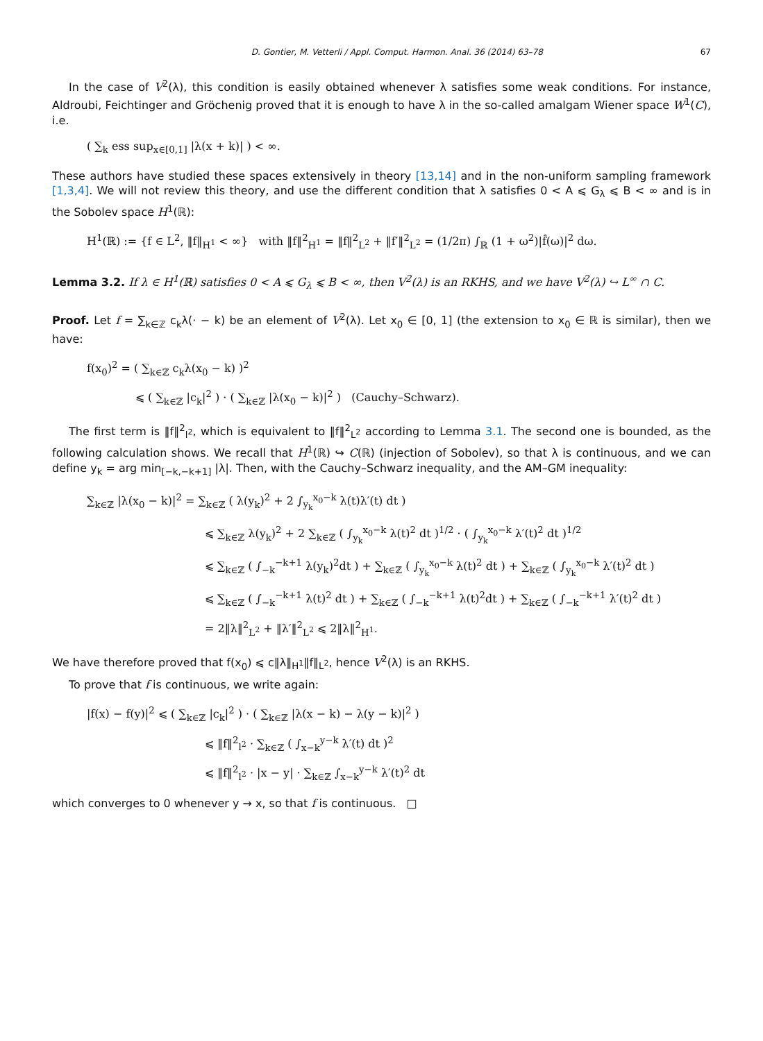D. Gontier, M. Vetterli / Appl. Comput. Harmon. Anal. 36 (2014) 63–78 67
In the case of V<sup>2</sup>(λ), this condition is easily obtained whenever λ satisfies some weak conditions. For instance, Aldroubi, Feichtinger and Gröchenig proved that it is enough to have λ in the so-called amalgam Wiener space W<sup>1</sup>(C), i.e.
( ∑<sub>k</sub> ess sup<sub>x∈[0,1]</sub> |λ(x + k)| ) < ∞.
These authors have studied these spaces extensively in theory [13,14] and in the non-uniform sampling framework [1,3,4]. We will not review this theory, and use the different condition that λ satisfies 0 < A ⩽ G<sub>λ</sub> ⩽ B < ∞ and is in the Sobolev space H<sup>1</sup>(ℝ):
H<sup>1</sup>(ℝ) := {f ∈ L<sup>2</sup>, ‖f‖<sub>H<sup>1</sup></sub> < ∞} with ‖f‖<sup>2</sup><sub>H<sup>1</sup></sub> = ‖f‖<sup>2</sup><sub>L<sup>2</sup></sub> + ‖f′‖<sup>2</sup><sub>L<sup>2</sup></sub> = (1/2π) ∫<sub>ℝ</sub> (1 + ω<sup>2</sup>)|f̂(ω)|<sup>2</sup> dω.
Lemma 3.2. If λ ∈ H<sup>1</sup>(ℝ) satisfies 0 < A ⩽ G<sub>λ</sub> ⩽ B < ∞, then V<sup>2</sup>(λ) is an RKHS, and we have V<sup>2</sup>(λ) ↪ L<sup>∞</sup> ∩ C.
Proof. Let f = ∑<sub>k∈ℤ</sub> c<sub>k</sub>λ(· − k) be an element of V<sup>2</sup>(λ). Let x<sub>0</sub> ∈ [0, 1] (the extension to x<sub>0</sub> ∈ ℝ is similar), then we have:
f(x<sub>0</sub>)<sup>2</sup> = ( ∑<sub>k∈ℤ</sub> c<sub>k</sub>λ(x<sub>0</sub> − k) )<sup>2</sup>
⩽ ( ∑<sub>k∈ℤ</sub> |c<sub>k</sub>|<sup>2</sup> ) · ( ∑<sub>k∈ℤ</sub> |λ(x<sub>0</sub> − k)|<sup>2</sup> ) (Cauchy–Schwarz).
The first term is ‖f‖<sup>2</sup><sub>l<sup>2</sup></sub>, which is equivalent to ‖f‖<sup>2</sup><sub>L<sup>2</sup></sub> according to Lemma 3.1. The second one is bounded, as the following calculation shows. We recall that H<sup>1</sup>(ℝ) ↪ C(ℝ) (injection of Sobolev), so that λ is continuous, and we can define y<sub>k</sub> = arg min<sub>[−k,−k+1]</sub> |λ|. Then, with the Cauchy–Schwarz inequality, and the AM–GM inequality:
∑<sub>k∈ℤ</sub> |λ(x<sub>0</sub> − k)|<sup>2</sup> = ∑<sub>k∈ℤ</sub> ( λ(y<sub>k</sub>)<sup>2</sup> + 2 ∫<sub>y<sub>k</sub></sub><sup>x<sub>0</sub>−k</sup> λ(t)λ′(t) dt )
⩽ ∑<sub>k∈ℤ</sub> λ(y<sub>k</sub>)<sup>2</sup> + 2 ∑<sub>k∈ℤ</sub> ( ∫<sub>y<sub>k</sub></sub><sup>x<sub>0</sub>−k</sup> λ(t)<sup>2</sup> dt )<sup>1/2</sup> · ( ∫<sub>y<sub>k</sub></sub><sup>x<sub>0</sub>−k</sup> λ′(t)<sup>2</sup> dt )<sup>1/2</sup>
⩽ ∑<sub>k∈ℤ</sub> ( ∫<sub>−k</sub><sup>−k+1</sup> λ(y<sub>k</sub>)<sup>2</sup>dt ) + ∑<sub>k∈ℤ</sub> ( ∫<sub>y<sub>k</sub></sub><sup>x<sub>0</sub>−k</sup> λ(t)<sup>2</sup> dt ) + ∑<sub>k∈ℤ</sub> ( ∫<sub>y<sub>k</sub></sub><sup>x<sub>0</sub>−k</sup> λ′(t)<sup>2</sup> dt )
⩽ ∑<sub>k∈ℤ</sub> ( ∫<sub>−k</sub><sup>−k+1</sup> λ(t)<sup>2</sup> dt ) + ∑<sub>k∈ℤ</sub> ( ∫<sub>−k</sub><sup>−k+1</sup> λ(t)<sup>2</sup>dt ) + ∑<sub>k∈ℤ</sub> ( ∫<sub>−k</sub><sup>−k+1</sup> λ′(t)<sup>2</sup> dt )
= 2‖λ‖<sup>2</sup><sub>L<sup>2</sup></sub> + ‖λ′‖<sup>2</sup><sub>L<sup>2</sup></sub> ⩽ 2‖λ‖<sup>2</sup><sub>H<sup>1</sup></sub>.
We have therefore proved that f(x<sub>0</sub>) ⩽ c‖λ‖<sub>H<sup>1</sup></sub>‖f‖<sub>L<sup>2</sup></sub>, hence V<sup>2</sup>(λ) is an RKHS.
To prove that f is continuous, we write again:
|f(x) − f(y)|<sup>2</sup> ⩽ ( ∑<sub>k∈ℤ</sub> |c<sub>k</sub>|<sup>2</sup> ) · ( ∑<sub>k∈ℤ</sub> |λ(x − k) − λ(y − k)|<sup>2</sup> )
⩽ ‖f‖<sup>2</sup><sub>l<sup>2</sup></sub> · ∑<sub>k∈ℤ</sub> ( ∫<sub>x−k</sub><sup>y−k</sup> λ′(t) dt )<sup>2</sup>
⩽ ‖f‖<sup>2</sup><sub>l<sup>2</sup></sub> · |x − y| · ∑<sub>k∈ℤ</sub> ∫<sub>x−k</sub><sup>y−k</sup> λ′(t)<sup>2</sup> dt
which converges to 0 whenever y → x, so that f is continuous. □